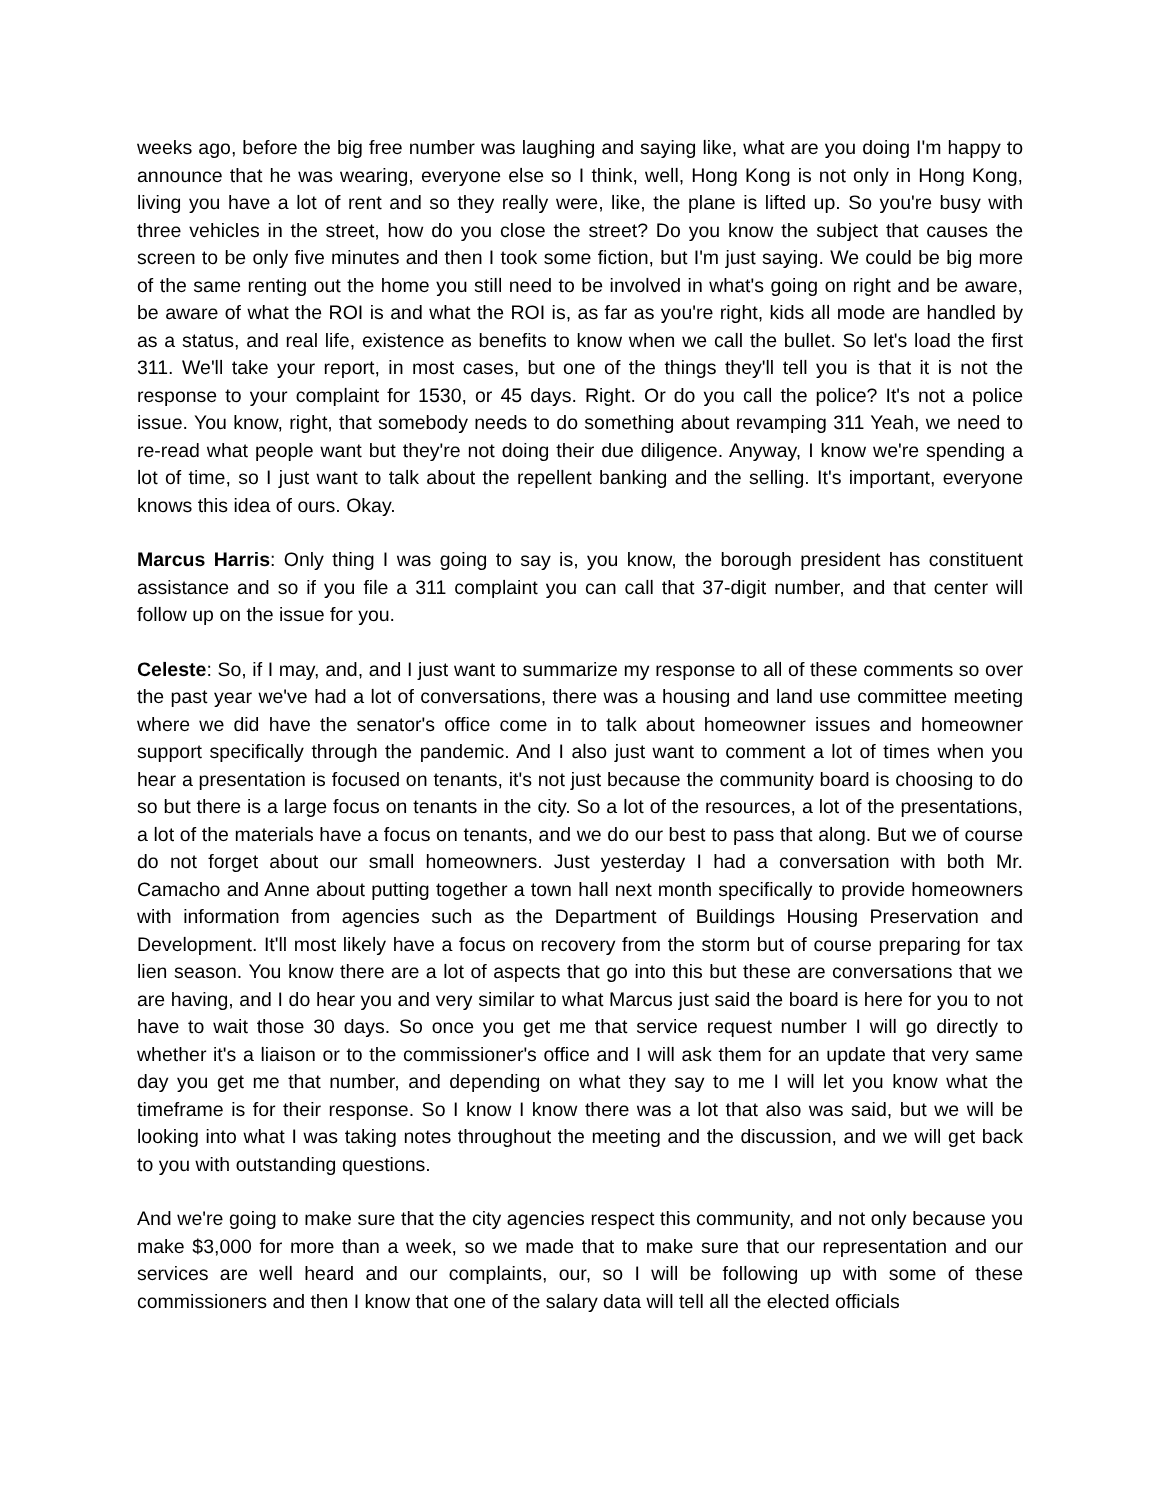weeks ago, before the big free number was laughing and saying like, what are you doing I'm happy to announce that he was wearing, everyone else so I think, well, Hong Kong is not only in Hong Kong, living you have a lot of rent and so they really were, like, the plane is lifted up. So you're busy with three vehicles in the street, how do you close the street? Do you know the subject that causes the screen to be only five minutes and then I took some fiction, but I'm just saying. We could be big more of the same renting out the home you still need to be involved in what's going on right and be aware, be aware of what the ROI is and what the ROI is, as far as you're right, kids all mode are handled by as a status, and real life, existence as benefits to know when we call the bullet. So let's load the first 311. We'll take your report, in most cases, but one of the things they'll tell you is that it is not the response to your complaint for 1530, or 45 days. Right. Or do you call the police? It's not a police issue. You know, right, that somebody needs to do something about revamping 311 Yeah, we need to re-read what people want but they're not doing their due diligence. Anyway, I know we're spending a lot of time, so I just want to talk about the repellent banking and the selling. It's important, everyone knows this idea of ours. Okay.
Marcus Harris: Only thing I was going to say is, you know, the borough president has constituent assistance and so if you file a 311 complaint you can call that 37-digit number, and that center will follow up on the issue for you.
Celeste: So, if I may, and, and I just want to summarize my response to all of these comments so over the past year we've had a lot of conversations, there was a housing and land use committee meeting where we did have the senator's office come in to talk about homeowner issues and homeowner support specifically through the pandemic. And I also just want to comment a lot of times when you hear a presentation is focused on tenants, it's not just because the community board is choosing to do so but there is a large focus on tenants in the city. So a lot of the resources, a lot of the presentations, a lot of the materials have a focus on tenants, and we do our best to pass that along. But we of course do not forget about our small homeowners. Just yesterday I had a conversation with both Mr. Camacho and Anne about putting together a town hall next month specifically to provide homeowners with information from agencies such as the Department of Buildings Housing Preservation and Development. It'll most likely have a focus on recovery from the storm but of course preparing for tax lien season. You know there are a lot of aspects that go into this but these are conversations that we are having, and I do hear you and very similar to what Marcus just said the board is here for you to not have to wait those 30 days. So once you get me that service request number I will go directly to whether it's a liaison or to the commissioner's office and I will ask them for an update that very same day you get me that number, and depending on what they say to me I will let you know what the timeframe is for their response. So I know I know there was a lot that also was said, but we will be looking into what I was taking notes throughout the meeting and the discussion, and we will get back to you with outstanding questions.
And we're going to make sure that the city agencies respect this community, and not only because you make $3,000 for more than a week, so we made that to make sure that our representation and our services are well heard and our complaints, our, so I will be following up with some of these commissioners and then I know that one of the salary data will tell all the elected officials